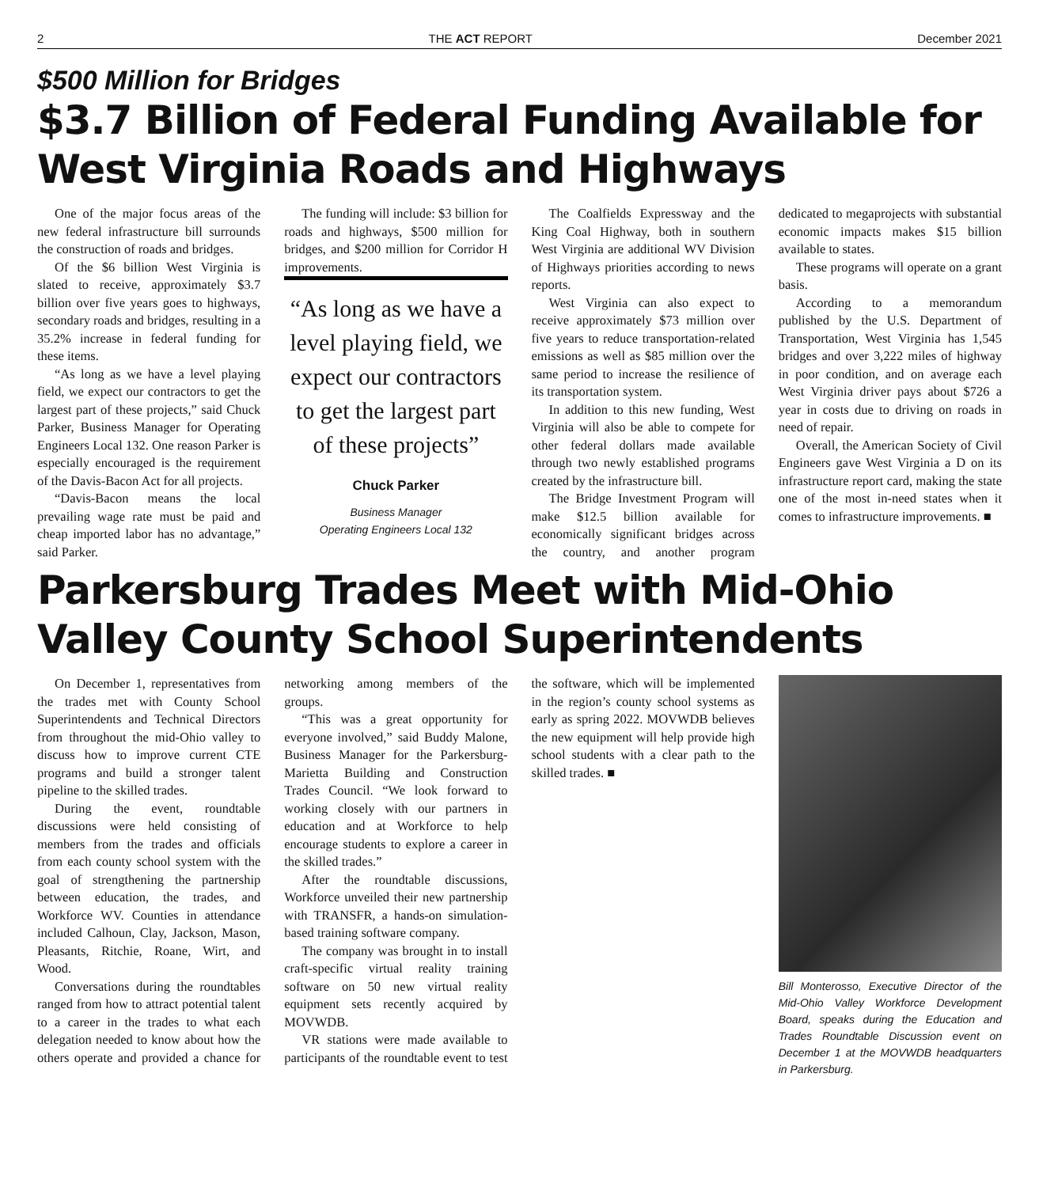2 THE ACT REPORT December 2021
$500 Million for Bridges
$3.7 Billion of Federal Funding Available for West Virginia Roads and Highways
One of the major focus areas of the new federal infrastructure bill surrounds the construction of roads and bridges.
Of the $6 billion West Virginia is slated to receive, approximately $3.7 billion over five years goes to highways, secondary roads and bridges, resulting in a 35.2% increase in federal funding for these items.
“As long as we have a level playing field, we expect our contractors to get the largest part of these projects,” said Chuck Parker, Business Manager for Operating Engineers Local 132. One reason Parker is especially encouraged is the requirement of the Davis-Bacon Act for all projects.
“Davis-Bacon means the local prevailing wage rate must be paid and cheap imported labor has no advantage,” said Parker.
The funding will include: $3 billion for roads and highways, $500 million for bridges, and $200 million for Corridor H improvements.
“As long as we have a level playing field, we expect our contractors to get the largest part of these projects”
Chuck Parker
Business Manager
Operating Engineers Local 132
The Coalfields Expressway and the King Coal Highway, both in southern West Virginia are additional WV Division of Highways priorities according to news reports.
West Virginia can also expect to receive approximately $73 million over five years to reduce transportation-related emissions as well as $85 million over the same period to increase the resilience of its transportation system.
In addition to this new funding, West Virginia will also be able to compete for other federal dollars made available through two newly established programs created by the infrastructure bill.
The Bridge Investment Program will make $12.5 billion available for economically significant bridges across the country, and another program dedicated to megaprojects with substantial economic impacts makes $15 billion available to states.
These programs will operate on a grant basis.
According to a memorandum published by the U.S. Department of Transportation, West Virginia has 1,545 bridges and over 3,222 miles of highway in poor condition, and on average each West Virginia driver pays about $726 a year in costs due to driving on roads in need of repair.
Overall, the American Society of Civil Engineers gave West Virginia a D on its infrastructure report card, making the state one of the most in-need states when it comes to infrastructure improvements. ■
Parkersburg Trades Meet with Mid-Ohio Valley County School Superintendents
On December 1, representatives from the trades met with County School Superintendents and Technical Directors from throughout the mid-Ohio valley to discuss how to improve current CTE programs and build a stronger talent pipeline to the skilled trades.
During the event, roundtable discussions were held consisting of members from the trades and officials from each county school system with the goal of strengthening the partnership between education, the trades, and Workforce WV. Counties in attendance included Calhoun, Clay, Jackson, Mason, Pleasants, Ritchie, Roane, Wirt, and Wood.
Conversations during the roundtables ranged from how to attract potential talent to a career in the trades to what each delegation needed to know about how the others operate and provided a chance for networking among members of the groups.
“This was a great opportunity for everyone involved,” said Buddy Malone, Business Manager for the Parkersburg-Marietta Building and Construction Trades Council. “We look forward to working closely with our partners in education and at Workforce to help encourage students to explore a career in the skilled trades.”
After the roundtable discussions, Workforce unveiled their new partnership with TRANSFR, a hands-on simulation-based training software company.
The company was brought in to install craft-specific virtual reality training software on 50 new virtual reality equipment sets recently acquired by MOVWDB.
VR stations were made available to participants of the roundtable event to test the software, which will be implemented in the region’s county school systems as early as spring 2022. MOVWDB believes the new equipment will help provide high school students with a clear path to the skilled trades. ■
Bill Monterosso, Executive Director of the Mid-Ohio Valley Workforce Development Board, speaks during the Education and Trades Roundtable Discussion event on December 1 at the MOVWDB headquarters in Parkersburg.